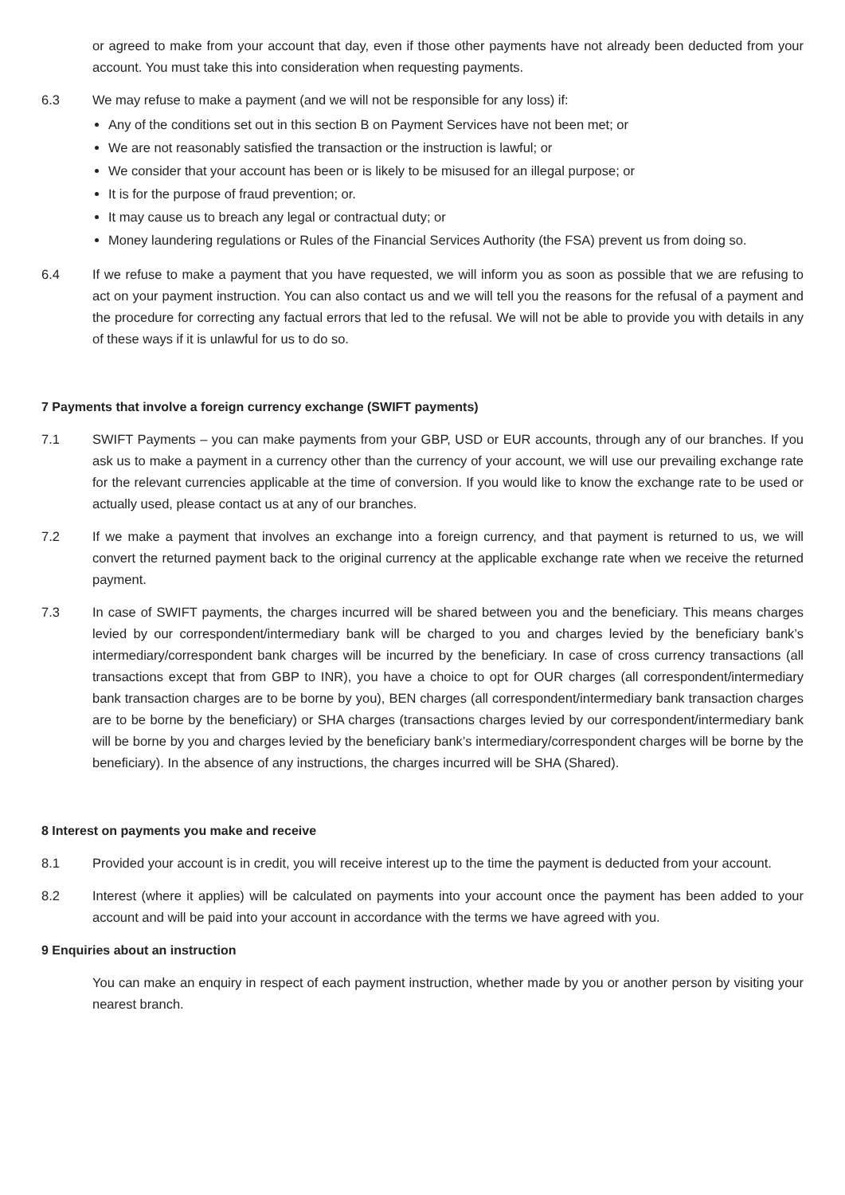or agreed to make from your account that day, even if those other payments have not already been deducted from your account. You must take this into consideration when requesting payments.
6.3 We may refuse to make a payment (and we will not be responsible for any loss) if:
Any of the conditions set out in this section B on Payment Services have not been met; or
We are not reasonably satisfied the transaction or the instruction is lawful; or
We consider that your account has been or is likely to be misused for an illegal purpose; or
It is for the purpose of fraud prevention; or.
It may cause us to breach any legal or contractual duty; or
Money laundering regulations or Rules of the Financial Services Authority (the FSA) prevent us from doing so.
6.4 If we refuse to make a payment that you have requested, we will inform you as soon as possible that we are refusing to act on your payment instruction. You can also contact us and we will tell you the reasons for the refusal of a payment and the procedure for correcting any factual errors that led to the refusal. We will not be able to provide you with details in any of these ways if it is unlawful for us to do so.
7 Payments that involve a foreign currency exchange (SWIFT payments)
7.1 SWIFT Payments – you can make payments from your GBP, USD or EUR accounts, through any of our branches. If you ask us to make a payment in a currency other than the currency of your account, we will use our prevailing exchange rate for the relevant currencies applicable at the time of conversion. If you would like to know the exchange rate to be used or actually used, please contact us at any of our branches.
7.2 If we make a payment that involves an exchange into a foreign currency, and that payment is returned to us, we will convert the returned payment back to the original currency at the applicable exchange rate when we receive the returned payment.
7.3 In case of SWIFT payments, the charges incurred will be shared between you and the beneficiary. This means charges levied by our correspondent/intermediary bank will be charged to you and charges levied by the beneficiary bank’s intermediary/correspondent bank charges will be incurred by the beneficiary. In case of cross currency transactions (all transactions except that from GBP to INR), you have a choice to opt for OUR charges (all correspondent/intermediary bank transaction charges are to be borne by you), BEN charges (all correspondent/intermediary bank transaction charges are to be borne by the beneficiary) or SHA charges (transactions charges levied by our correspondent/intermediary bank will be borne by you and charges levied by the beneficiary bank’s intermediary/correspondent charges will be borne by the beneficiary). In the absence of any instructions, the charges incurred will be SHA (Shared).
8 Interest on payments you make and receive
8.1 Provided your account is in credit, you will receive interest up to the time the payment is deducted from your account.
8.2 Interest (where it applies) will be calculated on payments into your account once the payment has been added to your account and will be paid into your account in accordance with the terms we have agreed with you.
9 Enquiries about an instruction
You can make an enquiry in respect of each payment instruction, whether made by you or another person by visiting your nearest branch.